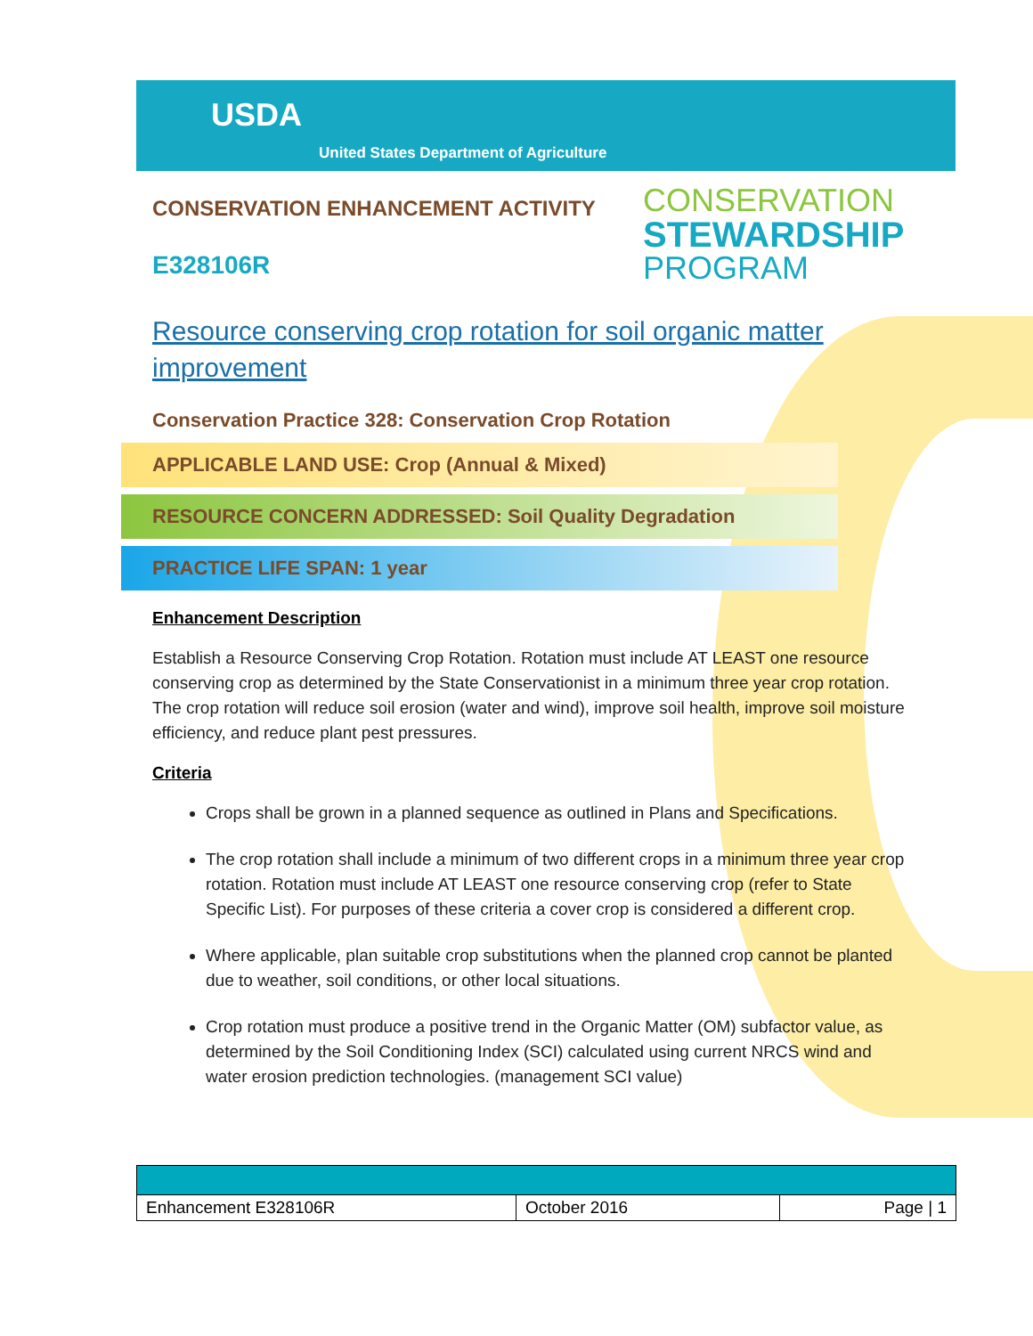USDA
United States Department of Agriculture
CONSERVATION
STEWARDSHIP
PROGRAM
CONSERVATION ENHANCEMENT ACTIVITY
E328106R
Resource conserving crop rotation for soil organic matter improvement
Conservation Practice 328: Conservation Crop Rotation
APPLICABLE LAND USE: Crop (Annual & Mixed)
RESOURCE CONCERN ADDRESSED: Soil Quality Degradation
PRACTICE LIFE SPAN: 1 year
Enhancement Description
Establish a Resource Conserving Crop Rotation. Rotation must include AT LEAST one resource conserving crop as determined by the State Conservationist in a minimum three year crop rotation. The crop rotation will reduce soil erosion (water and wind), improve soil health, improve soil moisture efficiency, and reduce plant pest pressures.
Criteria
Crops shall be grown in a planned sequence as outlined in Plans and Specifications.
The crop rotation shall include a minimum of two different crops in a minimum three year crop rotation. Rotation must include AT LEAST one resource conserving crop (refer to State Specific List). For purposes of these criteria a cover crop is considered a different crop.
Where applicable, plan suitable crop substitutions when the planned crop cannot be planted due to weather, soil conditions, or other local situations.
Crop rotation must produce a positive trend in the Organic Matter (OM) subfactor value, as determined by the Soil Conditioning Index (SCI) calculated using current NRCS wind and water erosion prediction technologies. (management SCI value)
| Enhancement E328106R | October 2016 | Page / 1 |